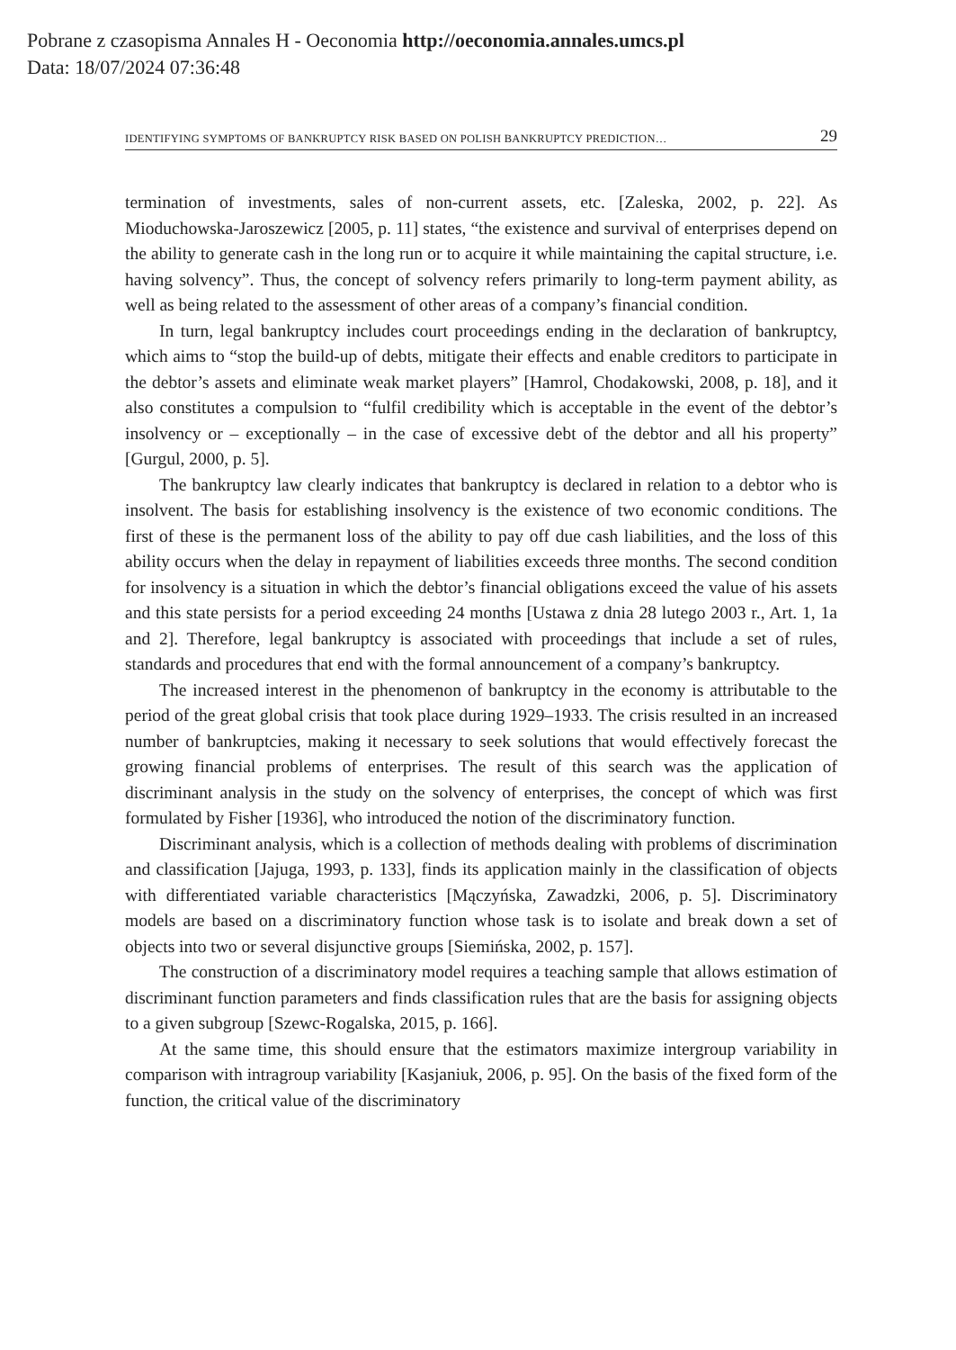Pobrane z czasopisma Annales H - Oeconomia http://oeconomia.annales.umcs.pl
Data: 18/07/2024 07:36:48
IDENTIFYING SYMPTOMS OF BANKRUPTCY RISK BASED ON POLISH BANKRUPTCY PREDICTION… 29
termination of investments, sales of non-current assets, etc. [Zaleska, 2002, p. 22]. As Mioduchowska-Jaroszewicz [2005, p. 11] states, “the existence and survival of enterprises depend on the ability to generate cash in the long run or to acquire it while maintaining the capital structure, i.e. having solvency”. Thus, the concept of solvency refers primarily to long-term payment ability, as well as being related to the assessment of other areas of a company’s financial condition.
In turn, legal bankruptcy includes court proceedings ending in the declaration of bankruptcy, which aims to “stop the build-up of debts, mitigate their effects and enable creditors to participate in the debtor’s assets and eliminate weak market players” [Hamrol, Chodakowski, 2008, p. 18], and it also constitutes a compulsion to “fulfil credibility which is acceptable in the event of the debtor’s insolvency or – exceptionally – in the case of excessive debt of the debtor and all his property” [Gurgul, 2000, p. 5].
The bankruptcy law clearly indicates that bankruptcy is declared in relation to a debtor who is insolvent. The basis for establishing insolvency is the existence of two economic conditions. The first of these is the permanent loss of the ability to pay off due cash liabilities, and the loss of this ability occurs when the delay in repayment of liabilities exceeds three months. The second condition for insolvency is a situation in which the debtor’s financial obligations exceed the value of his assets and this state persists for a period exceeding 24 months [Ustawa z dnia 28 lutego 2003 r., Art. 1, 1a and 2]. Therefore, legal bankruptcy is associated with proceedings that include a set of rules, standards and procedures that end with the formal announcement of a company’s bankruptcy.
The increased interest in the phenomenon of bankruptcy in the economy is attributable to the period of the great global crisis that took place during 1929–1933. The crisis resulted in an increased number of bankruptcies, making it necessary to seek solutions that would effectively forecast the growing financial problems of enterprises. The result of this search was the application of discriminant analysis in the study on the solvency of enterprises, the concept of which was first formulated by Fisher [1936], who introduced the notion of the discriminatory function.
Discriminant analysis, which is a collection of methods dealing with problems of discrimination and classification [Jajuga, 1993, p. 133], finds its application mainly in the classification of objects with differentiated variable characteristics [Mączyńska, Zawadzki, 2006, p. 5]. Discriminatory models are based on a discriminatory function whose task is to isolate and break down a set of objects into two or several disjunctive groups [Siemińska, 2002, p. 157].
The construction of a discriminatory model requires a teaching sample that allows estimation of discriminant function parameters and finds classification rules that are the basis for assigning objects to a given subgroup [Szewc-Rogalska, 2015, p. 166].
At the same time, this should ensure that the estimators maximize intergroup variability in comparison with intragroup variability [Kasjaniuk, 2006, p. 95]. On the basis of the fixed form of the function, the critical value of the discriminatory